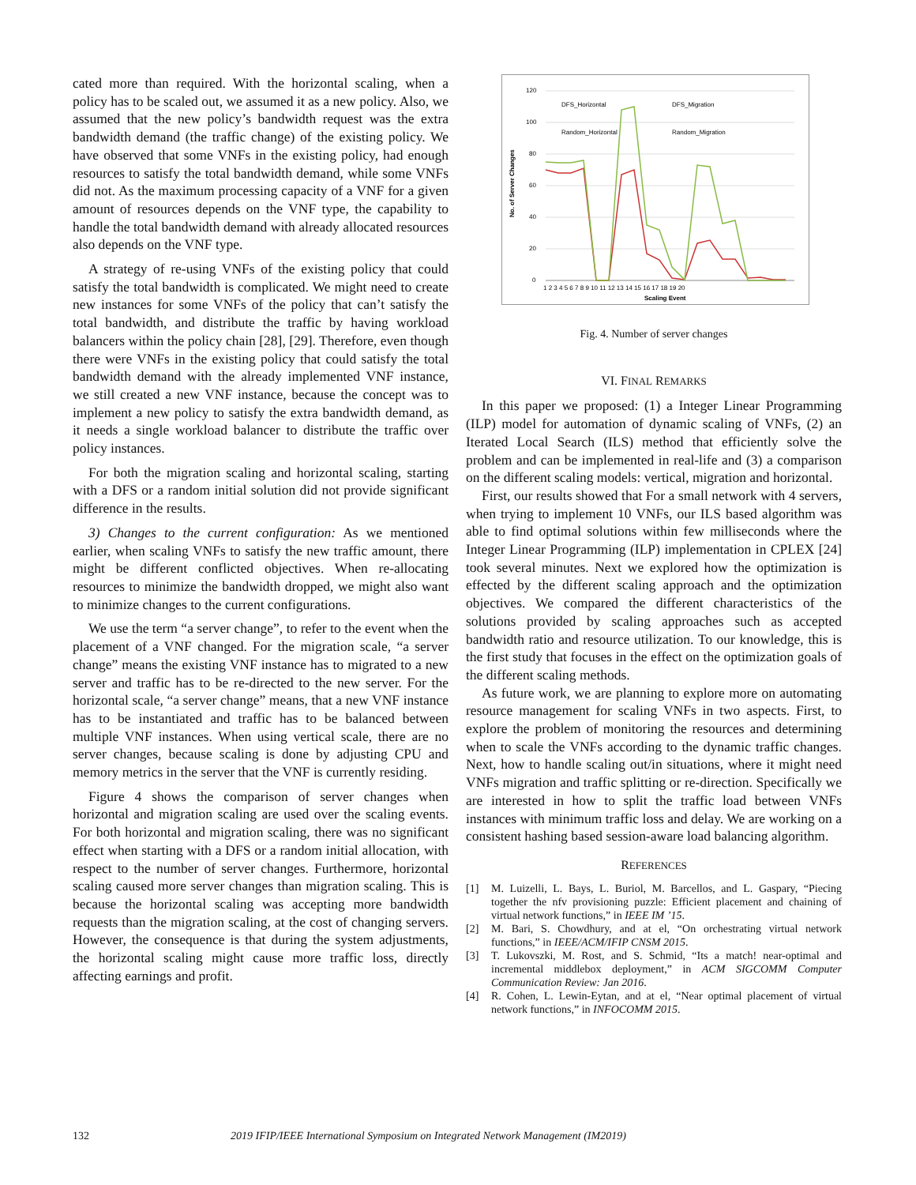cated more than required. With the horizontal scaling, when a policy has to be scaled out, we assumed it as a new policy. Also, we assumed that the new policy’s bandwidth request was the extra bandwidth demand (the traffic change) of the existing policy. We have observed that some VNFs in the existing policy, had enough resources to satisfy the total bandwidth demand, while some VNFs did not. As the maximum processing capacity of a VNF for a given amount of resources depends on the VNF type, the capability to handle the total bandwidth demand with already allocated resources also depends on the VNF type.
A strategy of re-using VNFs of the existing policy that could satisfy the total bandwidth is complicated. We might need to create new instances for some VNFs of the policy that can’t satisfy the total bandwidth, and distribute the traffic by having workload balancers within the policy chain [28], [29]. Therefore, even though there were VNFs in the existing policy that could satisfy the total bandwidth demand with the already implemented VNF instance, we still created a new VNF instance, because the concept was to implement a new policy to satisfy the extra bandwidth demand, as it needs a single workload balancer to distribute the traffic over policy instances.
For both the migration scaling and horizontal scaling, starting with a DFS or a random initial solution did not provide significant difference in the results.
3) Changes to the current configuration: As we mentioned earlier, when scaling VNFs to satisfy the new traffic amount, there might be different conflicted objectives. When re-allocating resources to minimize the bandwidth dropped, we might also want to minimize changes to the current configurations.
We use the term “a server change”, to refer to the event when the placement of a VNF changed. For the migration scale, “a server change” means the existing VNF instance has to migrated to a new server and traffic has to be re-directed to the new server. For the horizontal scale, “a server change” means, that a new VNF instance has to be instantiated and traffic has to be balanced between multiple VNF instances. When using vertical scale, there are no server changes, because scaling is done by adjusting CPU and memory metrics in the server that the VNF is currently residing.
Figure 4 shows the comparison of server changes when horizontal and migration scaling are used over the scaling events. For both horizontal and migration scaling, there was no significant effect when starting with a DFS or a random initial allocation, with respect to the number of server changes. Furthermore, horizontal scaling caused more server changes than migration scaling. This is because the horizontal scaling was accepting more bandwidth requests than the migration scaling, at the cost of changing servers. However, the consequence is that during the system adjustments, the horizontal scaling might cause more traffic loss, directly affecting earnings and profit.
120
100
80
60
40
20
0
No. of Server Changes
Scaling Event
1 2 3 4 5 6 7 8 9 10 11 12 13 14 15 16 17 18 19 20
DFS_Horizontal
DFS_Migration
Random_Horizontal
Random_Migration
Fig. 4. Number of server changes
VI. FINAL REMARKS
In this paper we proposed: (1) a Integer Linear Programming (ILP) model for automation of dynamic scaling of VNFs, (2) an Iterated Local Search (ILS) method that efficiently solve the problem and can be implemented in real-life and (3) a comparison on the different scaling models: vertical, migration and horizontal.
First, our results showed that For a small network with 4 servers, when trying to implement 10 VNFs, our ILS based algorithm was able to find optimal solutions within few milliseconds where the Integer Linear Programming (ILP) implementation in CPLEX [24] took several minutes. Next we explored how the optimization is effected by the different scaling approach and the optimization objectives. We compared the different characteristics of the solutions provided by scaling approaches such as accepted bandwidth ratio and resource utilization. To our knowledge, this is the first study that focuses in the effect on the optimization goals of the different scaling methods.
As future work, we are planning to explore more on automating resource management for scaling VNFs in two aspects. First, to explore the problem of monitoring the resources and determining when to scale the VNFs according to the dynamic traffic changes. Next, how to handle scaling out/in situations, where it might need VNFs migration and traffic splitting or re-direction. Specifically we are interested in how to split the traffic load between VNFs instances with minimum traffic loss and delay. We are working on a consistent hashing based session-aware load balancing algorithm.
REFERENCES
[1] M. Luizelli, L. Bays, L. Buriol, M. Barcellos, and L. Gaspary, “Piecing together the nfv provisioning puzzle: Efficient placement and chaining of virtual network functions,” in IEEE IM ’15.
[2] M. Bari, S. Chowdhury, and at el, “On orchestrating virtual network functions,” in IEEE/ACM/IFIP CNSM 2015.
[3] T. Lukovszki, M. Rost, and S. Schmid, “Its a match! near-optimal and incremental middlebox deployment,” in ACM SIGCOMM Computer Communication Review: Jan 2016.
[4] R. Cohen, L. Lewin-Eytan, and at el, “Near optimal placement of virtual network functions,” in INFOCOMM 2015.
132 2019 IFIP/IEEE International Symposium on Integrated Network Management (IM2019)